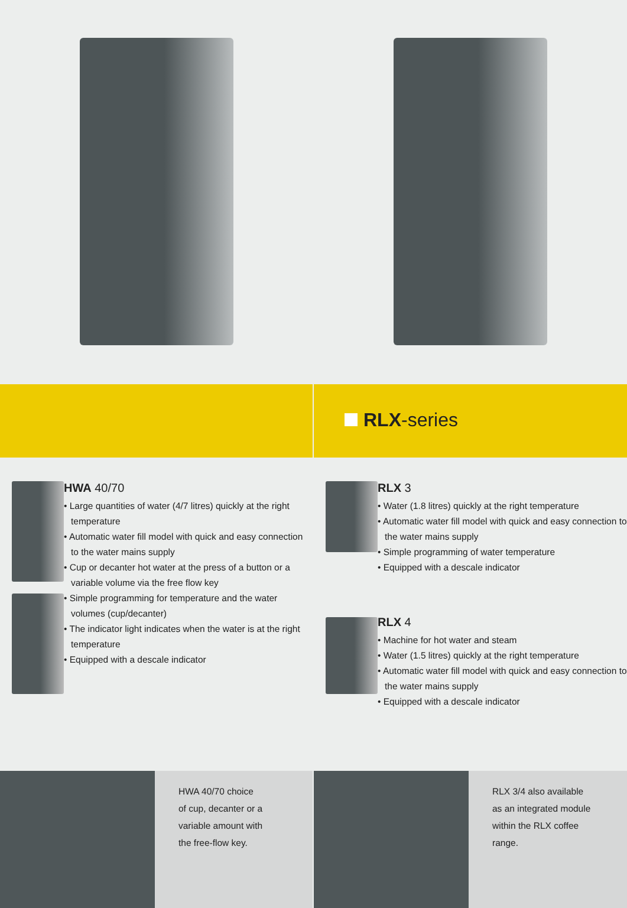RLX-series
HWA 40/70
• Large quantities of water (4/7 litres) quickly at the right temperature
• Automatic water fill model with quick and easy connection to the water mains supply
• Cup or decanter hot water at the press of a button or a variable volume via the free flow key
• Simple programming for temperature and the water volumes (cup/decanter)
• The indicator light indicates when the water is at the right temperature
• Equipped with a descale indicator
RLX 3
• Water (1.8 litres) quickly at the right temperature
• Automatic water fill model with quick and easy connection to the water mains supply
• Simple programming of water temperature
• Equipped with a descale indicator
RLX 4
• Machine for hot water and steam
• Water (1.5 litres) quickly at the right temperature
• Automatic water fill model with quick and easy connection to the water mains supply
• Equipped with a descale indicator
HWA 40/70 choice
of cup, decanter or a
variable amount with
the free-flow key.
RLX 3/4 also available
as an integrated module
within the RLX coffee
range.